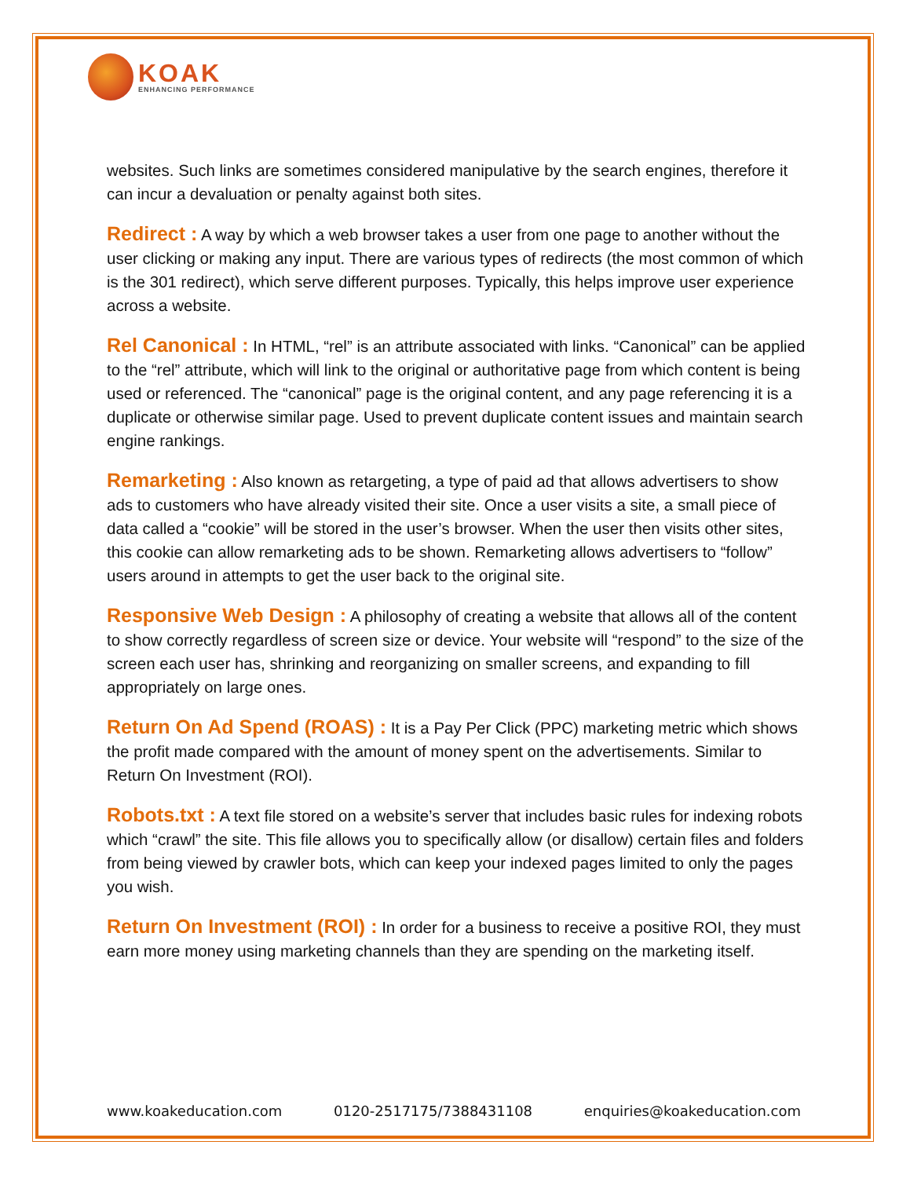KOAK
ENHANCING PERFORMANCE
websites. Such links are sometimes considered manipulative by the search engines, therefore it can incur a devaluation or penalty against both sites.
Redirect : A way by which a web browser takes a user from one page to another without the user clicking or making any input. There are various types of redirects (the most common of which is the 301 redirect), which serve different purposes. Typically, this helps improve user experience across a website.
Rel Canonical : In HTML, “rel” is an attribute associated with links. “Canonical” can be applied to the “rel” attribute, which will link to the original or authoritative page from which content is being used or referenced. The “canonical” page is the original content, and any page referencing it is a duplicate or otherwise similar page. Used to prevent duplicate content issues and maintain search engine rankings.
Remarketing : Also known as retargeting, a type of paid ad that allows advertisers to show ads to customers who have already visited their site. Once a user visits a site, a small piece of data called a “cookie” will be stored in the user’s browser. When the user then visits other sites, this cookie can allow remarketing ads to be shown. Remarketing allows advertisers to “follow” users around in attempts to get the user back to the original site.
Responsive Web Design : A philosophy of creating a website that allows all of the content to show correctly regardless of screen size or device. Your website will “respond” to the size of the screen each user has, shrinking and reorganizing on smaller screens, and expanding to fill appropriately on large ones.
Return On Ad Spend (ROAS) : It is a Pay Per Click (PPC) marketing metric which shows the profit made compared with the amount of money spent on the advertisements. Similar to Return On Investment (ROI).
Robots.txt : A text file stored on a website’s server that includes basic rules for indexing robots which “crawl” the site. This file allows you to specifically allow (or disallow) certain files and folders from being viewed by crawler bots, which can keep your indexed pages limited to only the pages you wish.
Return On Investment (ROI) : In order for a business to receive a positive ROI, they must earn more money using marketing channels than they are spending on the marketing itself.
www.koakeducation.com 0120-2517175/7388431108 enquiries@koakeducation.com